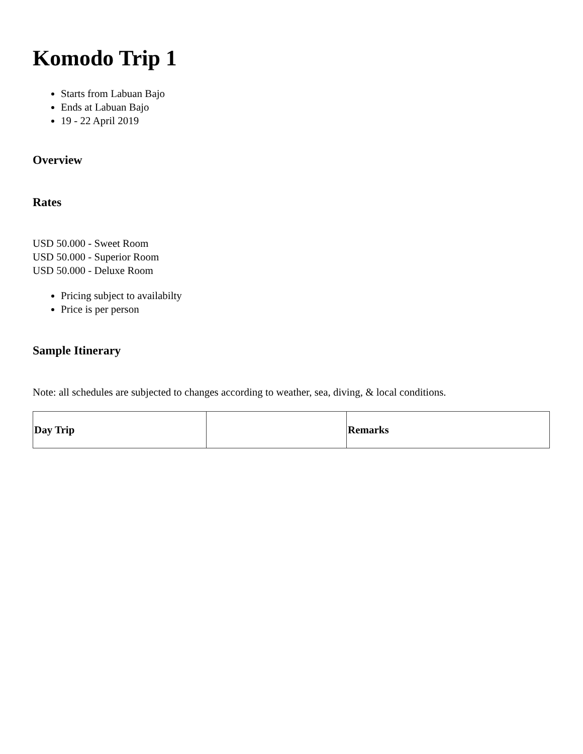Komodo Trip 1
Starts from Labuan Bajo
Ends at Labuan Bajo
19 - 22 April 2019
Overview
Rates
USD 50.000 - Sweet Room
USD 50.000 - Superior Room
USD 50.000 - Deluxe Room
Pricing subject to availabilty
Price is per person
Sample Itinerary
Note: all schedules are subjected to changes according to weather, sea, diving, & local conditions.
| Day Trip | | Remarks |